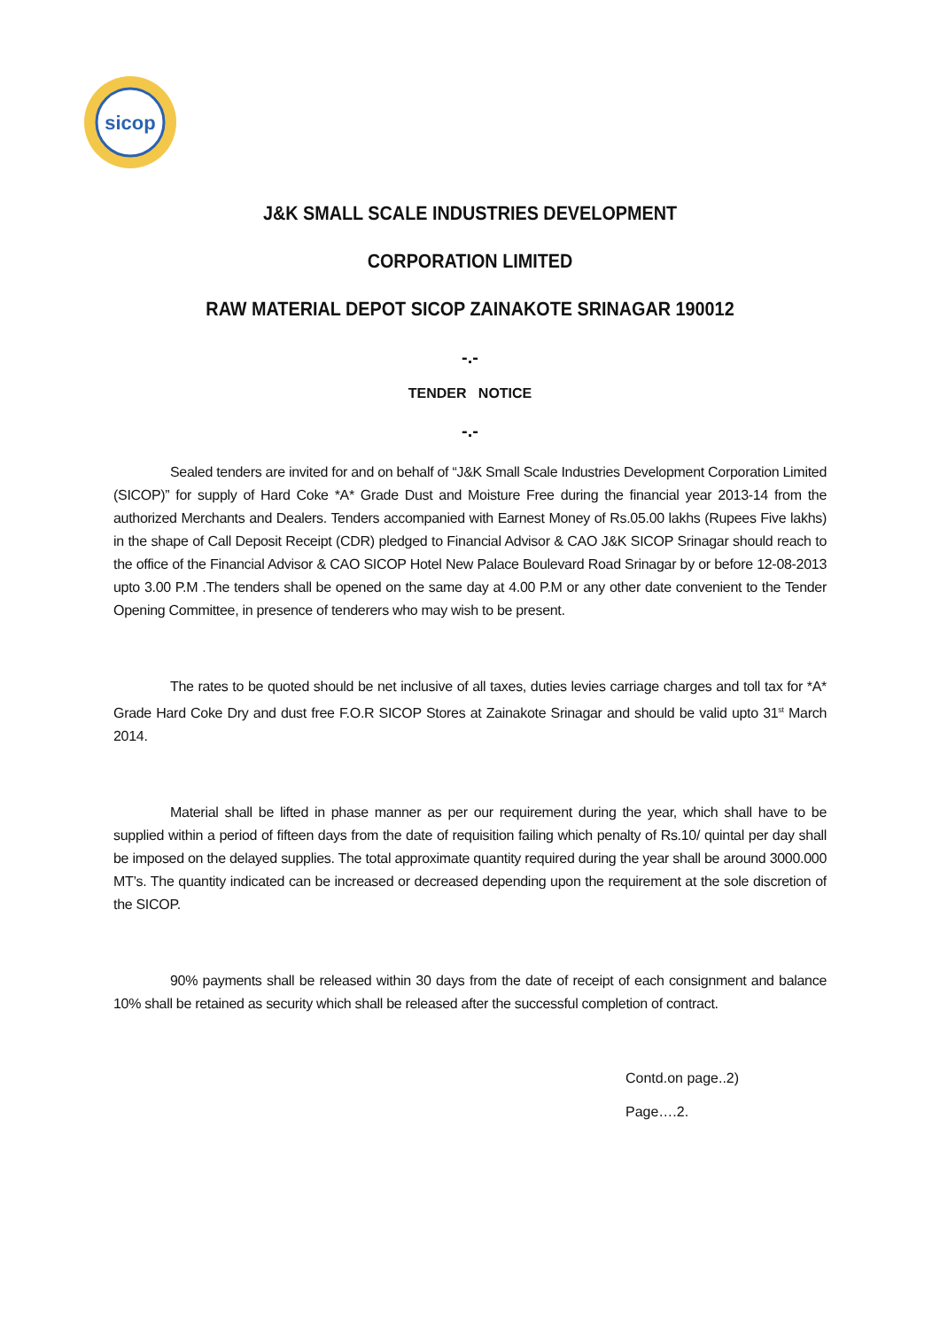sicop
J&K SMALL SCALE INDUSTRIES DEVELOPMENT
CORPORATION LIMITED
RAW MATERIAL DEPOT SICOP ZAINAKOTE SRINAGAR 190012
-.-
TENDER NOTICE
-.-
Sealed tenders are invited for and on behalf of “J&K Small Scale Industries Development Corporation Limited (SICOP)” for supply of Hard Coke *A* Grade Dust and Moisture Free during the financial year 2013-14 from the authorized Merchants and Dealers. Tenders accompanied with Earnest Money of Rs.05.00 lakhs (Rupees Five lakhs) in the shape of Call Deposit Receipt (CDR) pledged to Financial Advisor & CAO J&K SICOP Srinagar should reach to the office of the Financial Advisor & CAO SICOP Hotel New Palace Boulevard Road Srinagar by or before 12-08-2013 upto 3.00 P.M .The tenders shall be opened on the same day at 4.00 P.M or any other date convenient to the Tender Opening Committee, in presence of tenderers who may wish to be present.
The rates to be quoted should be net inclusive of all taxes, duties levies carriage charges and toll tax for *A* Grade Hard Coke Dry and dust free F.O.R SICOP Stores at Zainakote Srinagar and should be valid upto 31<sup>st</sup> March 2014.
Material shall be lifted in phase manner as per our requirement during the year, which shall have to be supplied within a period of fifteen days from the date of requisition failing which penalty of Rs.10/ quintal per day shall be imposed on the delayed supplies. The total approximate quantity required during the year shall be around 3000.000 MT’s. The quantity indicated can be increased or decreased depending upon the requirement at the sole discretion of the SICOP.
90% payments shall be released within 30 days from the date of receipt of each consignment and balance 10% shall be retained as security which shall be released after the successful completion of contract.
Contd.on page..2)
Page….2.